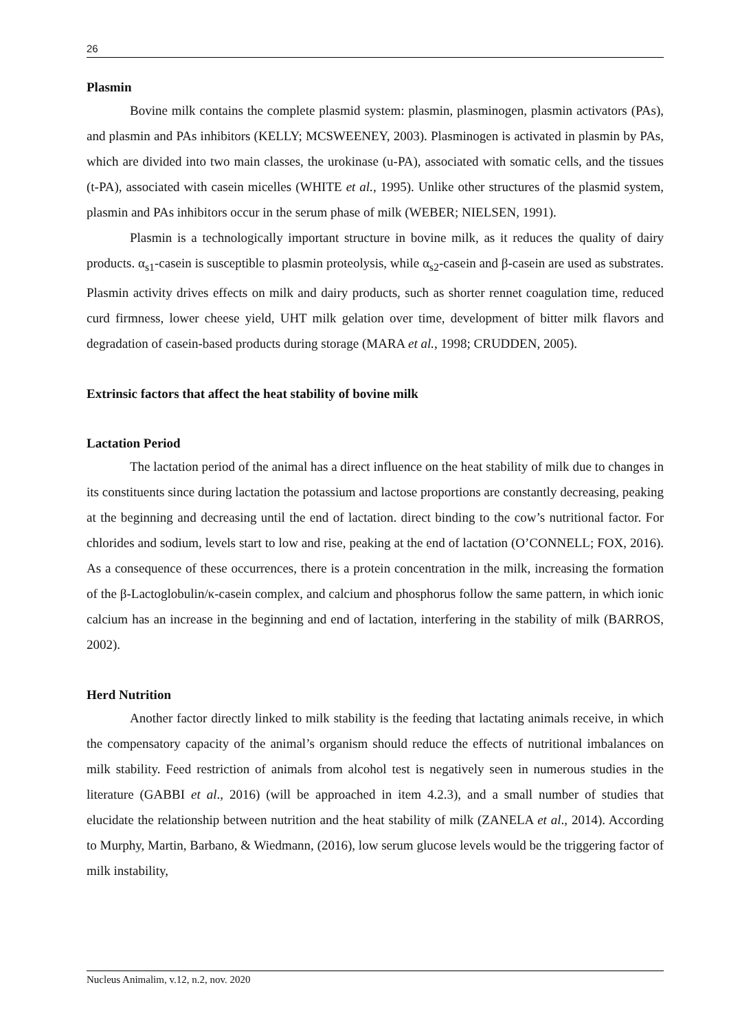26
Plasmin
Bovine milk contains the complete plasmid system: plasmin, plasminogen, plasmin activators (PAs), and plasmin and PAs inhibitors (KELLY; MCSWEENEY, 2003). Plasminogen is activated in plasmin by PAs, which are divided into two main classes, the urokinase (u-PA), associated with somatic cells, and the tissues (t-PA), associated with casein micelles (WHITE et al., 1995). Unlike other structures of the plasmid system, plasmin and PAs inhibitors occur in the serum phase of milk (WEBER; NIELSEN, 1991).
Plasmin is a technologically important structure in bovine milk, as it reduces the quality of dairy products. α<sub>s1</sub>-casein is susceptible to plasmin proteolysis, while α<sub>s2</sub>-casein and β-casein are used as substrates. Plasmin activity drives effects on milk and dairy products, such as shorter rennet coagulation time, reduced curd firmness, lower cheese yield, UHT milk gelation over time, development of bitter milk flavors and degradation of casein-based products during storage (MARA et al., 1998; CRUDDEN, 2005).
Extrinsic factors that affect the heat stability of bovine milk
Lactation Period
The lactation period of the animal has a direct influence on the heat stability of milk due to changes in its constituents since during lactation the potassium and lactose proportions are constantly decreasing, peaking at the beginning and decreasing until the end of lactation. direct binding to the cow’s nutritional factor. For chlorides and sodium, levels start to low and rise, peaking at the end of lactation (O’CONNELL; FOX, 2016). As a consequence of these occurrences, there is a protein concentration in the milk, increasing the formation of the β-Lactoglobulin/κ-casein complex, and calcium and phosphorus follow the same pattern, in which ionic calcium has an increase in the beginning and end of lactation, interfering in the stability of milk (BARROS, 2002).
Herd Nutrition
Another factor directly linked to milk stability is the feeding that lactating animals receive, in which the compensatory capacity of the animal’s organism should reduce the effects of nutritional imbalances on milk stability. Feed restriction of animals from alcohol test is negatively seen in numerous studies in the literature (GABBI et al., 2016) (will be approached in item 4.2.3), and a small number of studies that elucidate the relationship between nutrition and the heat stability of milk (ZANELA et al., 2014). According to Murphy, Martin, Barbano, & Wiedmann, (2016), low serum glucose levels would be the triggering factor of milk instability,
Nucleus Animalim, v.12, n.2, nov. 2020